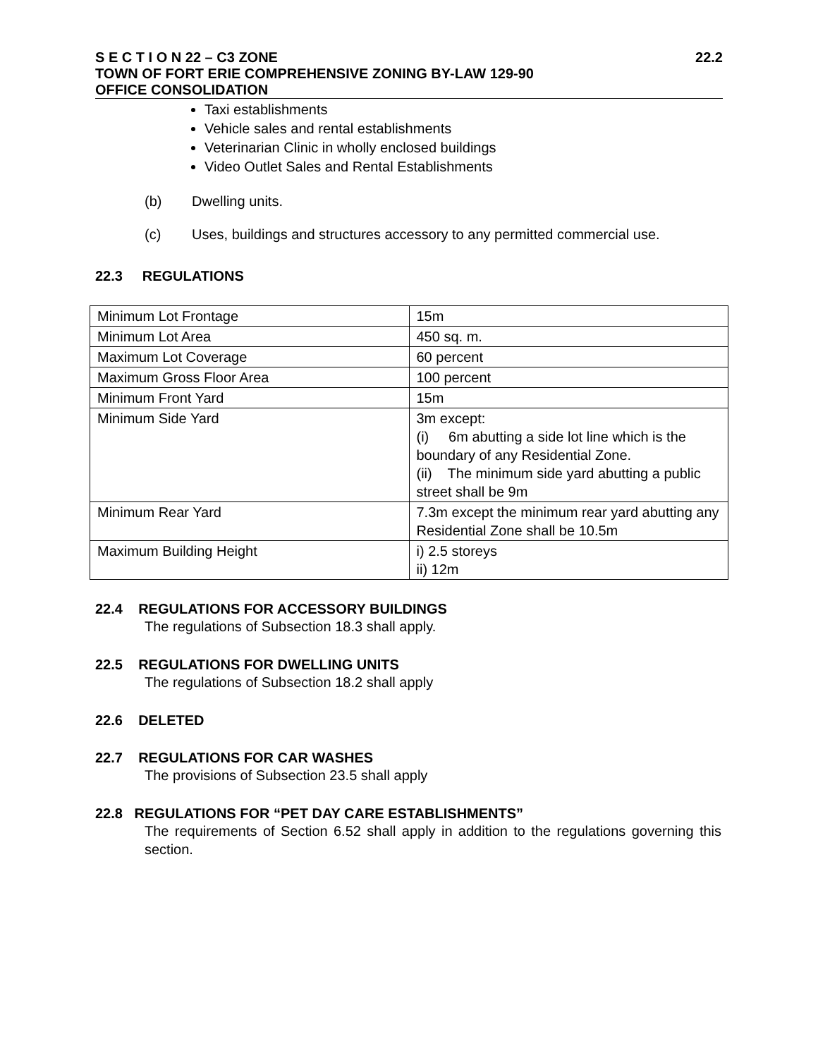S E C T I O N 22 – C3 ZONE 22.2
TOWN OF FORT ERIE COMPREHENSIVE ZONING BY-LAW 129-90
OFFICE CONSOLIDATION
Taxi establishments
Vehicle sales and rental establishments
Veterinarian Clinic in wholly enclosed buildings
Video Outlet Sales and Rental Establishments
(b) Dwelling units.
(c) Uses, buildings and structures accessory to any permitted commercial use.
22.3 REGULATIONS
| Minimum Lot Frontage | 15m |
| Minimum Lot Area | 450 sq. m. |
| Maximum Lot Coverage | 60 percent |
| Maximum Gross Floor Area | 100 percent |
| Minimum Front Yard | 15m |
| Minimum Side Yard | 3m except: (i) 6m abutting a side lot line which is the boundary of any Residential Zone. (ii) The minimum side yard abutting a public street shall be 9m |
| Minimum Rear Yard | 7.3m except the minimum rear yard abutting any Residential Zone shall be 10.5m |
| Maximum Building Height | i) 2.5 storeys ii) 12m |
22.4 REGULATIONS FOR ACCESSORY BUILDINGS
The regulations of Subsection 18.3 shall apply.
22.5 REGULATIONS FOR DWELLING UNITS
The regulations of Subsection 18.2 shall apply
22.6 DELETED
22.7 REGULATIONS FOR CAR WASHES
The provisions of Subsection 23.5 shall apply
22.8 REGULATIONS FOR “PET DAY CARE ESTABLISHMENTS”
The requirements of Section 6.52 shall apply in addition to the regulations governing this section.